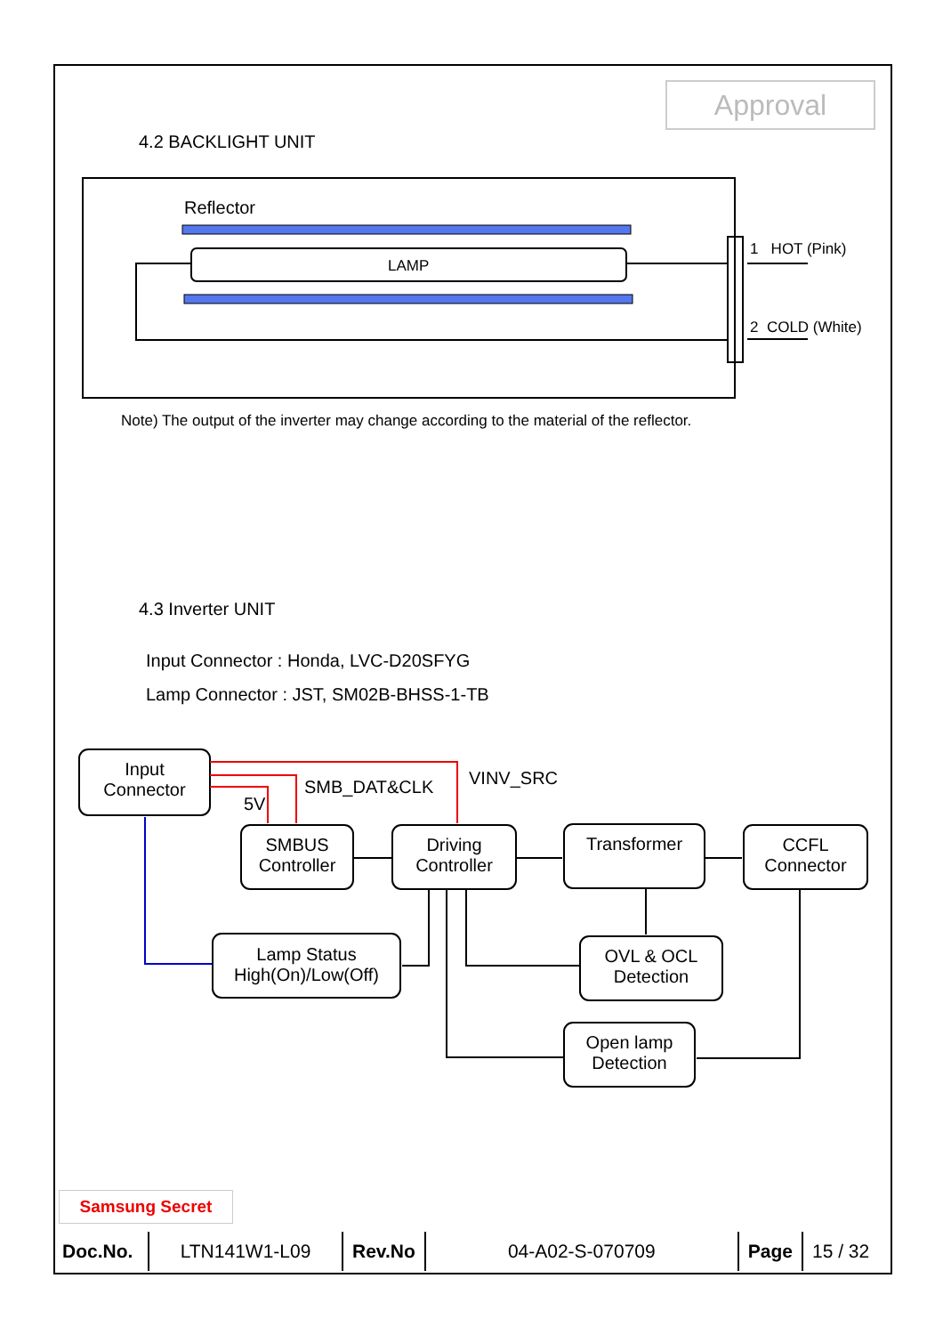Approval
4.2 BACKLIGHT UNIT
Reflector
LAMP
1 HOT (Pink)
2 COLD (White)
Note) The output of the inverter may change according to the material of the reflector.
4.3 Inverter UNIT
Input Connector : Honda, LVC-D20SFYG
Lamp Connector : JST, SM02B-BHSS-1-TB
Input
Connector
SMB_DAT&CLK VINV_SRC
5V
SMBUS
Controller
Driving
Controller
Transformer
CCFL
Connector
Lamp Status
High(On)/Low(Off)
OVL & OCL
Detection
Open lamp
Detection
Samsung Secret
| Doc.No. | LTN141W1-L09 | Rev.No | 04-A02-S-070709 | Page | 15 / 32 |